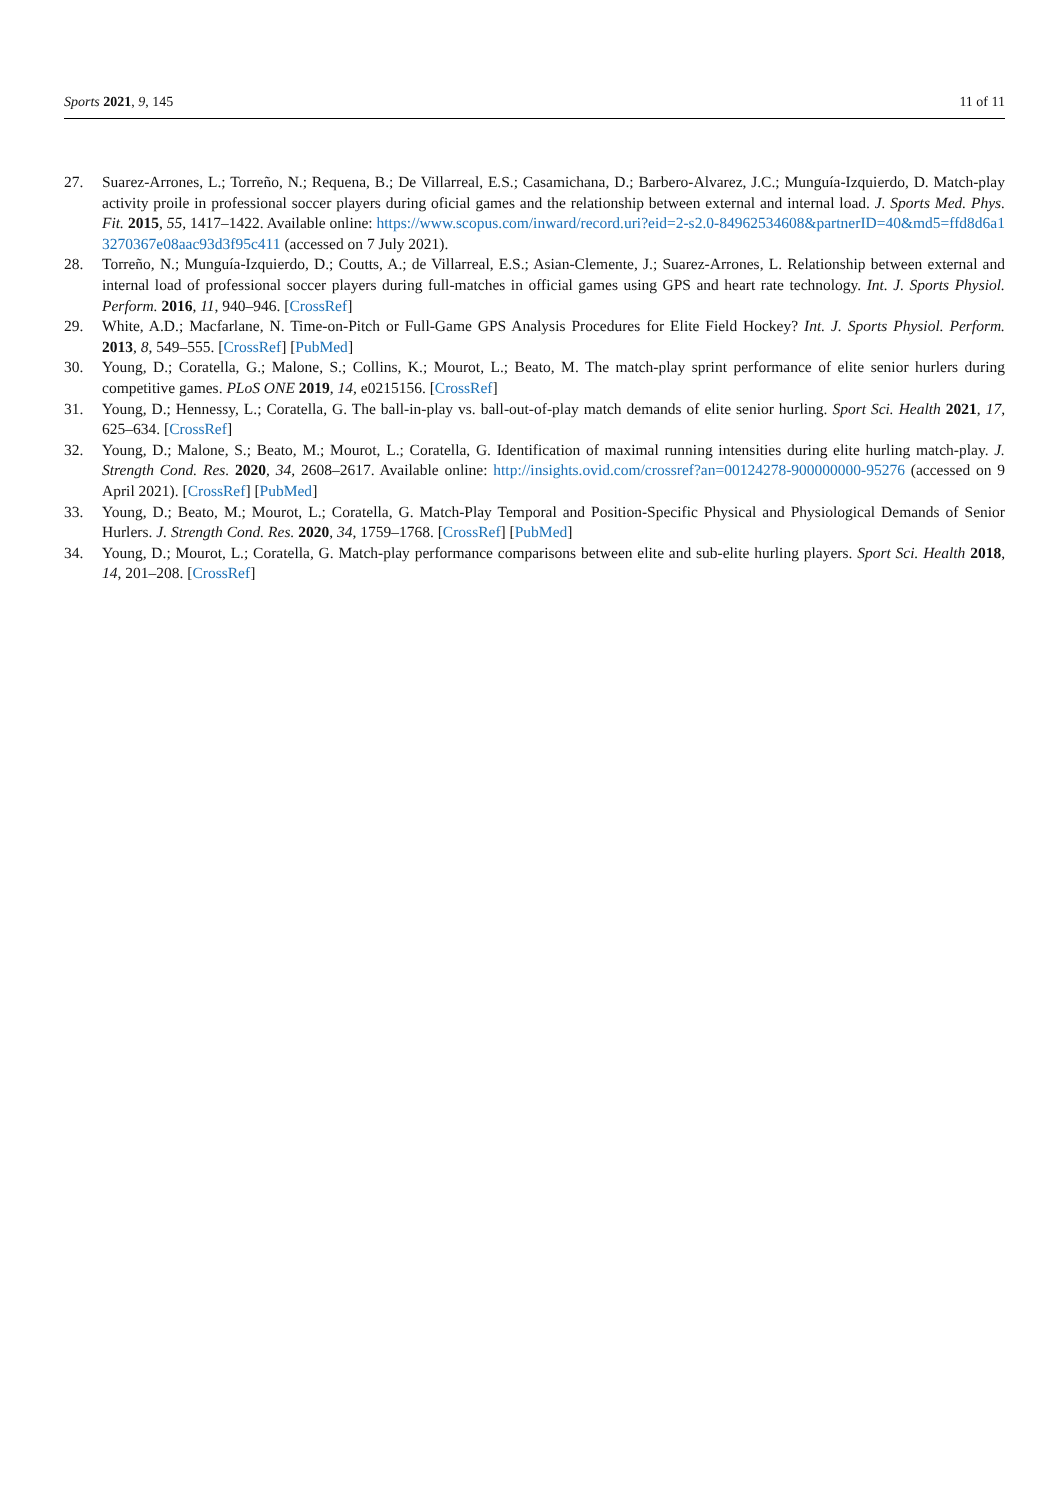Sports 2021, 9, 145 11 of 11
27. Suarez-Arrones, L.; Torreño, N.; Requena, B.; De Villarreal, E.S.; Casamichana, D.; Barbero-Alvarez, J.C.; Munguía-Izquierdo, D. Match-play activity proile in professional soccer players during oficial games and the relationship between external and internal load. J. Sports Med. Phys. Fit. 2015, 55, 1417–1422. Available online: https://www.scopus.com/inward/record.uri?eid=2-s2.0-84962534608&partnerID=40&md5=ffd8d6a13270367e08aac93d3f95c411 (accessed on 7 July 2021).
28. Torreño, N.; Munguía-Izquierdo, D.; Coutts, A.; de Villarreal, E.S.; Asian-Clemente, J.; Suarez-Arrones, L. Relationship between external and internal load of professional soccer players during full-matches in official games using GPS and heart rate technology. Int. J. Sports Physiol. Perform. 2016, 11, 940–946. [CrossRef]
29. White, A.D.; Macfarlane, N. Time-on-Pitch or Full-Game GPS Analysis Procedures for Elite Field Hockey? Int. J. Sports Physiol. Perform. 2013, 8, 549–555. [CrossRef] [PubMed]
30. Young, D.; Coratella, G.; Malone, S.; Collins, K.; Mourot, L.; Beato, M. The match-play sprint performance of elite senior hurlers during competitive games. PLoS ONE 2019, 14, e0215156. [CrossRef]
31. Young, D.; Hennessy, L.; Coratella, G. The ball-in-play vs. ball-out-of-play match demands of elite senior hurling. Sport Sci. Health 2021, 17, 625–634. [CrossRef]
32. Young, D.; Malone, S.; Beato, M.; Mourot, L.; Coratella, G. Identification of maximal running intensities during elite hurling match-play. J. Strength Cond. Res. 2020, 34, 2608–2617. Available online: http://insights.ovid.com/crossref?an=00124278-900000000-95276 (accessed on 9 April 2021). [CrossRef] [PubMed]
33. Young, D.; Beato, M.; Mourot, L.; Coratella, G. Match-Play Temporal and Position-Specific Physical and Physiological Demands of Senior Hurlers. J. Strength Cond. Res. 2020, 34, 1759–1768. [CrossRef] [PubMed]
34. Young, D.; Mourot, L.; Coratella, G. Match-play performance comparisons between elite and sub-elite hurling players. Sport Sci. Health 2018, 14, 201–208. [CrossRef]